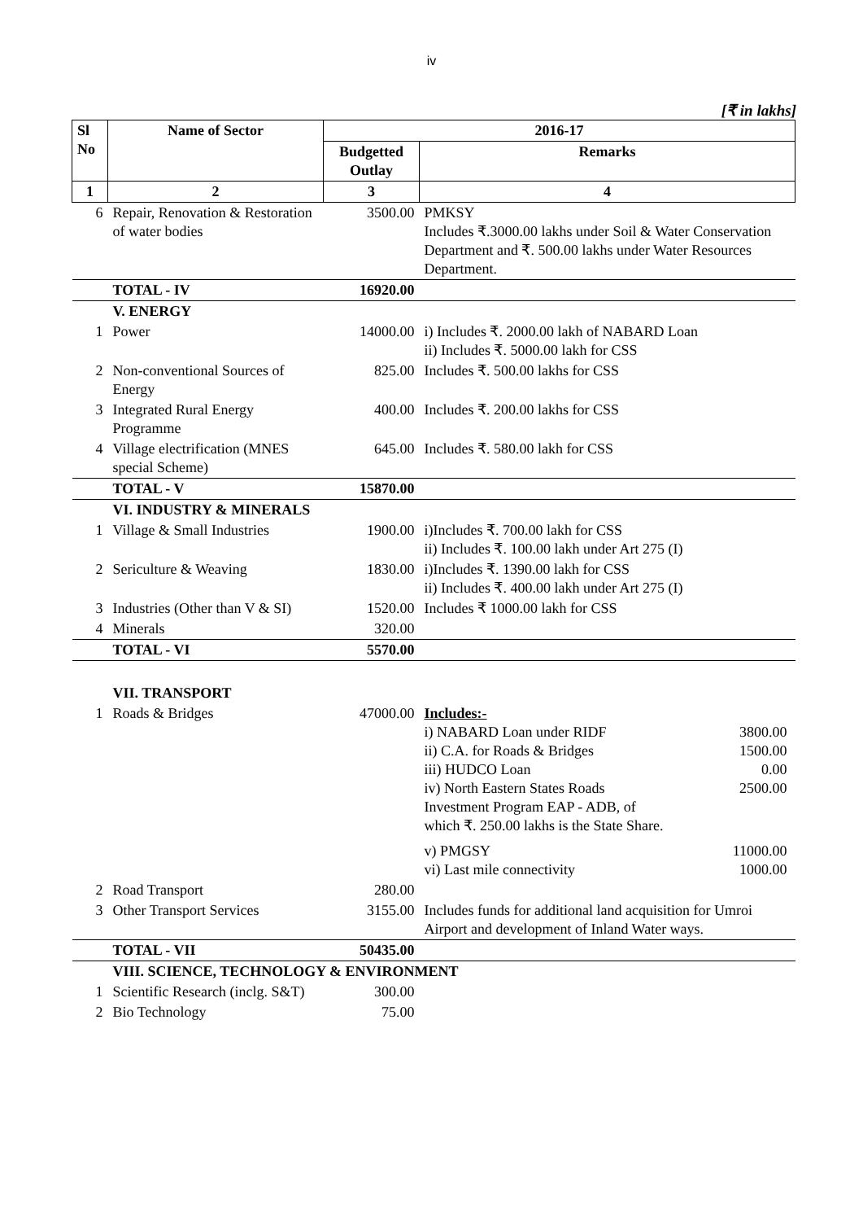iv
[₹ in lakhs]
| Sl No | Name of Sector | 2016-17 | |
| --- | --- | --- | --- |
| | | Budgetted Outlay | Remarks |
| 1 | 2 | 3 | 4 |
| 6 | Repair, Renovation & Restoration of water bodies | 3500.00 | PMKSY Includes ₹.3000.00 lakhs under Soil & Water Conservation Department and ₹. 500.00 lakhs under Water Resources Department. |
| | TOTAL - IV | 16920.00 | |
| | V. ENERGY | | |
| 1 | Power | 14000.00 | i) Includes ₹. 2000.00 lakh of NABARD Loan ii) Includes ₹. 5000.00 lakh for CSS |
| 2 | Non-conventional Sources of Energy | 825.00 | Includes ₹. 500.00 lakhs for CSS |
| 3 | Integrated Rural Energy Programme | 400.00 | Includes ₹. 200.00 lakhs for CSS |
| 4 | Village electrification (MNES special Scheme) | 645.00 | Includes ₹. 580.00 lakh for CSS |
| | TOTAL - V | 15870.00 | |
| | VI. INDUSTRY & MINERALS | | |
| 1 | Village & Small Industries | 1900.00 | i)Includes ₹. 700.00 lakh for CSS ii) Includes ₹. 100.00 lakh under Art 275 (I) |
| 2 | Sericulture & Weaving | 1830.00 | i)Includes ₹. 1390.00 lakh for CSS ii) Includes ₹. 400.00 lakh under Art 275 (I) |
| 3 | Industries (Other than V & SI) | 1520.00 | Includes ₹ 1000.00 lakh for CSS |
| 4 | Minerals | 320.00 | |
| | TOTAL - VI | 5570.00 | |
| | VII. TRANSPORT | | |
| 1 | Roads & Bridges | 47000.00 | Includes:- i) NABARD Loan under RIDF 3800.00 ii) C.A. for Roads & Bridges 1500.00 iii) HUDCO Loan 0.00 iv) North Eastern States Roads Investment Program EAP - ADB, of which ₹. 250.00 lakhs is the State Share. 2500.00 v) PMGSY 11000.00 vi) Last mile connectivity 1000.00 |
| 2 | Road Transport | 280.00 | |
| 3 | Other Transport Services | 3155.00 | Includes funds for additional land acquisition for Umroi Airport and development of Inland Water ways. |
| | TOTAL - VII | 50435.00 | |
| | VIII. SCIENCE, TECHNOLOGY & ENVIRONMENT | | |
| 1 | Scientific Research (inclg. S&T) | 300.00 | |
| 2 | Bio Technology | 75.00 | |